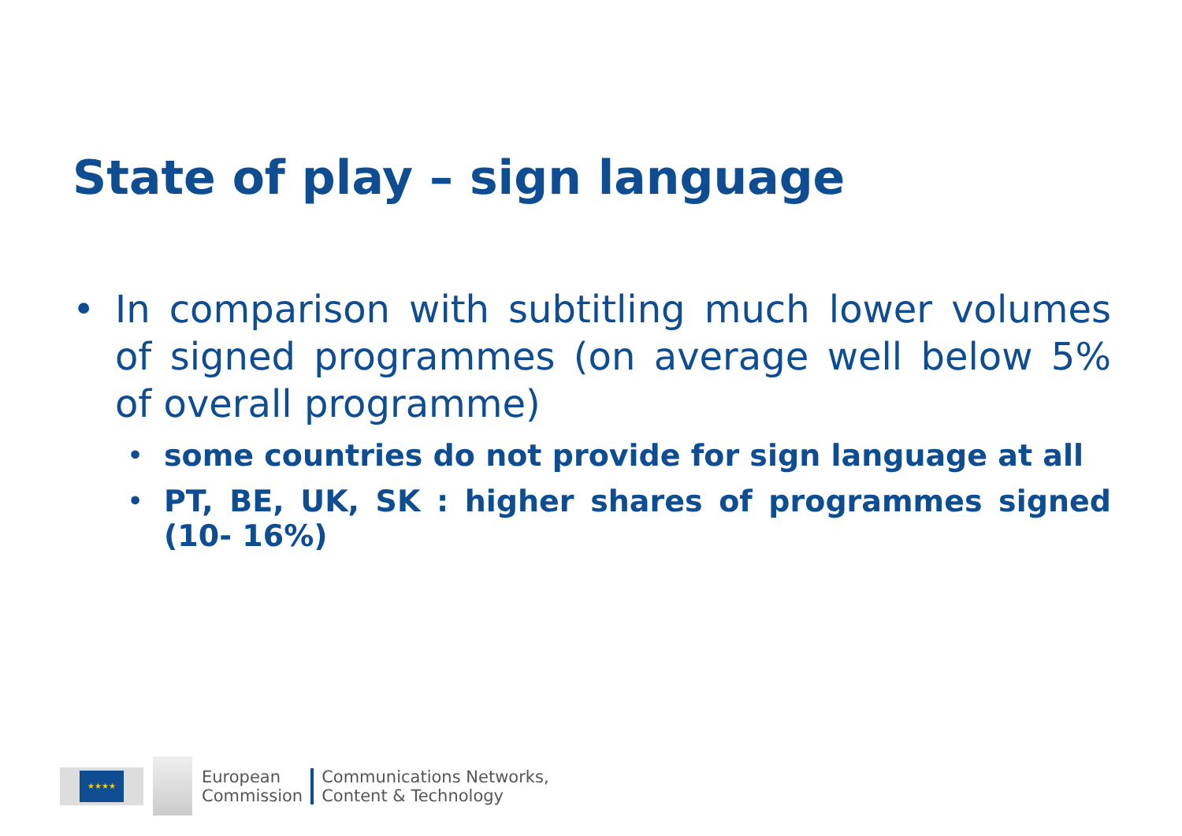State of play – sign language
• In comparison with subtitling much lower volumes of signed programmes (on average well below 5% of overall programme)
• some countries do not provide for sign language at all
• PT, BE, UK, SK : higher shares of programmes signed (10- 16%)
★★★★
European
Commission
Communications Networks,
Content & Technology